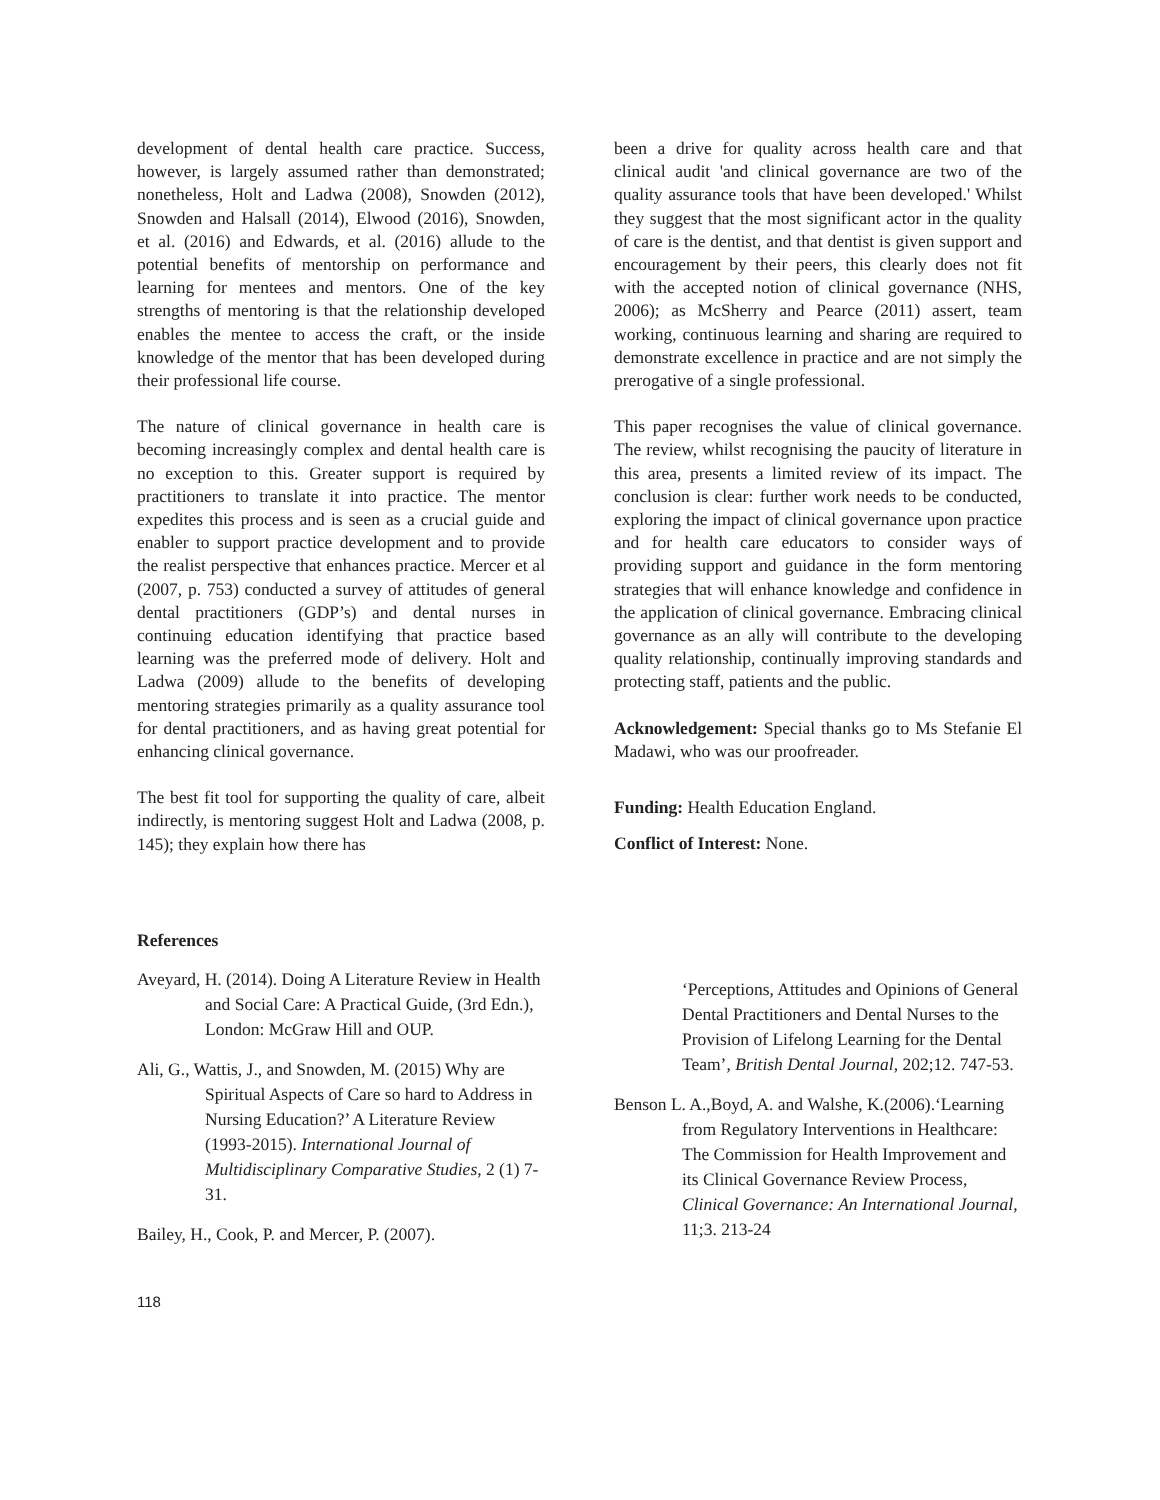development of dental health care practice. Success, however, is largely assumed rather than demonstrated; nonetheless, Holt and Ladwa (2008), Snowden (2012), Snowden and Halsall (2014), Elwood (2016), Snowden, et al. (2016) and Edwards, et al. (2016) allude to the potential benefits of mentorship on performance and learning for mentees and mentors. One of the key strengths of mentoring is that the relationship developed enables the mentee to access the craft, or the inside knowledge of the mentor that has been developed during their professional life course.
The nature of clinical governance in health care is becoming increasingly complex and dental health care is no exception to this. Greater support is required by practitioners to translate it into practice. The mentor expedites this process and is seen as a crucial guide and enabler to support practice development and to provide the realist perspective that enhances practice. Mercer et al (2007, p. 753) conducted a survey of attitudes of general dental practitioners (GDP’s) and dental nurses in continuing education identifying that practice based learning was the preferred mode of delivery. Holt and Ladwa (2009) allude to the benefits of developing mentoring strategies primarily as a quality assurance tool for dental practitioners, and as having great potential for enhancing clinical governance.
The best fit tool for supporting the quality of care, albeit indirectly, is mentoring suggest Holt and Ladwa (2008, p. 145); they explain how there has
been a drive for quality across health care and that clinical audit 'and clinical governance are two of the quality assurance tools that have been developed.' Whilst they suggest that the most significant actor in the quality of care is the dentist, and that dentist is given support and encouragement by their peers, this clearly does not fit with the accepted notion of clinical governance (NHS, 2006); as McSherry and Pearce (2011) assert, team working, continuous learning and sharing are required to demonstrate excellence in practice and are not simply the prerogative of a single professional.
This paper recognises the value of clinical governance. The review, whilst recognising the paucity of literature in this area, presents a limited review of its impact. The conclusion is clear: further work needs to be conducted, exploring the impact of clinical governance upon practice and for health care educators to consider ways of providing support and guidance in the form mentoring strategies that will enhance knowledge and confidence in the application of clinical governance. Embracing clinical governance as an ally will contribute to the developing quality relationship, continually improving standards and protecting staff, patients and the public.
Acknowledgement: Special thanks go to Ms Stefanie El Madawi, who was our proofreader.
Funding: Health Education England.
Conflict of Interest: None.
References
Aveyard, H. (2014). Doing A Literature Review in Health and Social Care: A Practical Guide, (3rd Edn.), London: McGraw Hill and OUP.
Ali, G., Wattis, J., and Snowden, M. (2015) Why are Spiritual Aspects of Care so hard to Address in Nursing Education?’ A Literature Review (1993-2015). International Journal of Multidisciplinary Comparative Studies, 2 (1) 7-31.
Bailey, H., Cook, P. and Mercer, P. (2007).
‘Perceptions, Attitudes and Opinions of General Dental Practitioners and Dental Nurses to the Provision of Lifelong Learning for the Dental Team’, British Dental Journal, 202;12. 747-53.
Benson L. A.,Boyd, A. and Walshe, K.(2006).‘Learning from Regulatory Interventions in Healthcare: The Commission for Health Improvement and its Clinical Governance Review Process, Clinical Governance: An International Journal, 11;3. 213-24
118